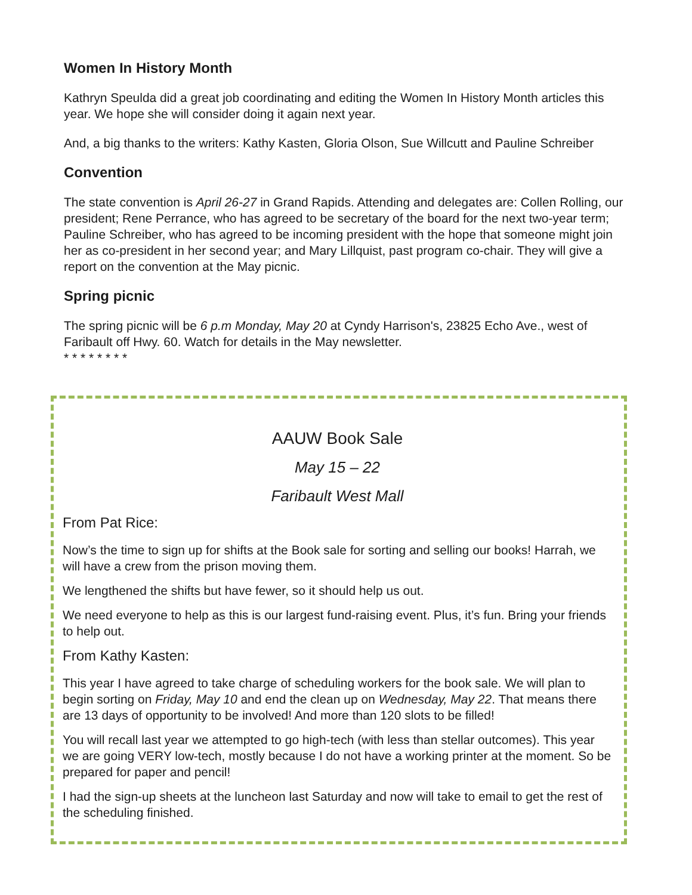Women In History Month
Kathryn Speulda did a great job coordinating and editing the Women In History Month articles this year. We hope she will consider doing it again next year.
And, a big thanks to the writers: Kathy Kasten, Gloria Olson, Sue Willcutt and Pauline Schreiber
Convention
The state convention is April 26-27 in Grand Rapids. Attending and delegates are: Collen Rolling, our president; Rene Perrance, who has agreed to be secretary of the board for the next two-year term; Pauline Schreiber, who has agreed to be incoming president with the hope that someone might join her as co-president in her second year; and Mary Lillquist, past program co-chair. They will give a report on the convention at the May picnic.
Spring picnic
The spring picnic will be 6 p.m Monday, May 20 at Cyndy Harrison's, 23825 Echo Ave., west of Faribault off Hwy. 60. Watch for details in the May newsletter.
* * * * * * * *
AAUW Book Sale
May 15 – 22
Faribault West Mall
From Pat Rice:
Now’s the time to sign up for shifts at the Book sale for sorting and selling our books! Harrah, we will have a crew from the prison moving them.
We lengthened the shifts but have fewer, so it should help us out.
We need everyone to help as this is our largest fund-raising event. Plus, it’s fun. Bring your friends to help out.
From Kathy Kasten:
This year I have agreed to take charge of scheduling workers for the book sale. We will plan to begin sorting on Friday, May 10 and end the clean up on Wednesday, May 22. That means there are 13 days of opportunity to be involved! And more than 120 slots to be filled!
You will recall last year we attempted to go high-tech (with less than stellar outcomes). This year we are going VERY low-tech, mostly because I do not have a working printer at the moment. So be prepared for paper and pencil!
I had the sign-up sheets at the luncheon last Saturday and now will take to email to get the rest of the scheduling finished.